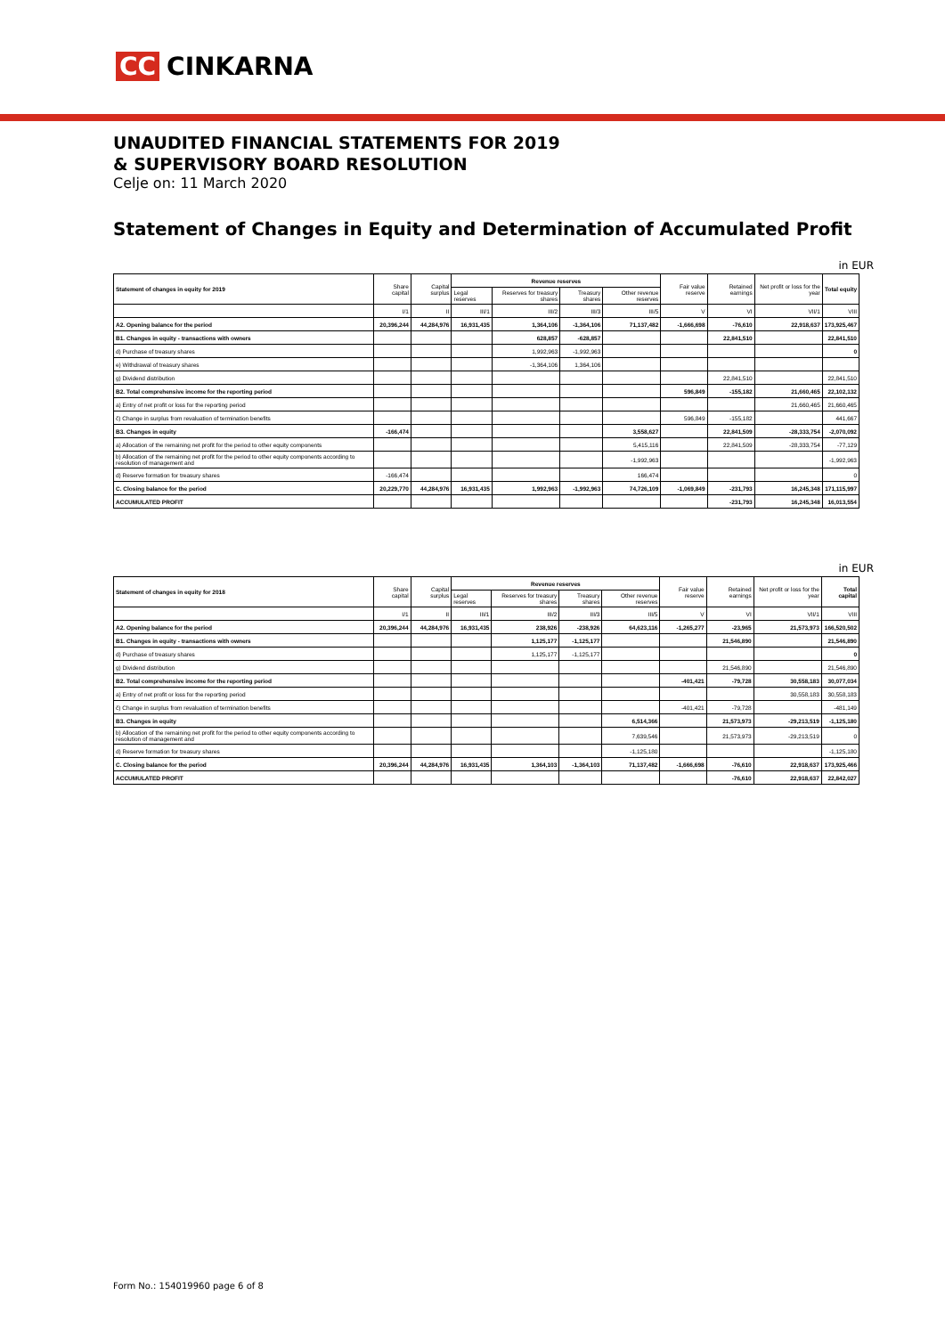CC CINKARNA
UNAUDITED FINANCIAL STATEMENTS FOR 2019
& SUPERVISORY BOARD RESOLUTION
Celje on: 11 March 2020
Statement of Changes in Equity and Determination of Accumulated Profit
in EUR
| Statement of changes in equity for 2019 | Share capital | Capital surplus | Revenue reserves | | | | Fair value reserve | Retained earnings | Net profit or loss for the year | Total equity |
| --- | --- | --- | --- | --- | --- | --- | --- | --- | --- | --- |
| | | | Legal reserves | Reserves for treasury shares | Treasury shares | Other revenue reserves | | | | |
| | I/1 | II | III/1 | III/2 | III/3 | III/5 | V | VI | VII/1 | VIII |
| A2. Opening balance for the period | 20,396,244 | 44,284,976 | 16,931,435 | 1,364,106 | -1,364,106 | 71,137,482 | -1,666,698 | -76,610 | 22,918,637 | 173,925,467 |
| B1. Changes in equity - transactions with owners | | | | 628,857 | -628,857 | | | 22,841,510 | | 22,841,510 |
| d) Purchase of treasury shares | | | | 1,992,963 | -1,992,963 | | | | | 0 |
| e) Withdrawal of treasury shares | | | | -1,364,106 | 1,364,106 | | | | | |
| g) Dividend distribution | | | | | | | | 22,841,510 | | 22,841,510 |
| B2. Total comprehensive income for the reporting period | | | | | | | 596,849 | -155,182 | 21,660,465 | 22,102,132 |
| a) Entry of net profit or loss for the reporting period | | | | | | | | | 21,660,465 | 21,660,465 |
| č) Change in surplus from revaluation of termination benefits | | | | | | | 596,849 | -155,182 | | 441,667 |
| B3. Changes in equity | -166,474 | | | | | 3,558,627 | | 22,841,509 | -28,333,754 | -2,070,092 |
| a) Allocation of the remaining net profit for the period to other equity components | | | | | | 5,415,116 | | 22,841,509 | -28,333,754 | -77,129 |
| b) Allocation of the remaining net profit for the period to other equity components according to resolution of management and | | | | | | -1,992,963 | | | | -1,992,963 |
| d) Reserve formation for treasury shares | -166,474 | | | | | 166,474 | | | | 0 |
| C. Closing balance for the period | 20,229,770 | 44,284,976 | 16,931,435 | 1,992,963 | -1,992,963 | 74,726,109 | -1,069,849 | -231,793 | 16,245,348 | 171,115,997 |
| ACCUMULATED PROFIT | | | | | | | | -231,793 | 16,245,348 | 16,013,554 |
in EUR
| Statement of changes in equity for 2018 | Share capital | Capital surplus | Revenue reserves | | | | Fair value reserve | Retained earnings | Net profit or loss for the year | Total capital |
| --- | --- | --- | --- | --- | --- | --- | --- | --- | --- | --- |
| | | | Legal reserves | Reserves for treasury shares | Treasury shares | Other revenue reserves | | | | |
| | I/1 | II | III/1 | III/2 | III/3 | III/5 | V | VI | VII/1 | VIII |
| A2. Opening balance for the period | 20,396,244 | 44,284,976 | 16,931,435 | 238,926 | -238,926 | 64,623,116 | -1,265,277 | -23,965 | 21,573,973 | 166,520,502 |
| B1. Changes in equity - transactions with owners | | | | 1,125,177 | -1,125,177 | | | 21,546,890 | | 21,546,890 |
| d) Purchase of treasury shares | | | | 1,125,177 | -1,125,177 | | | | | 0 |
| g) Dividend distribution | | | | | | | | 21,546,890 | | 21,546,890 |
| B2. Total comprehensive income for the reporting period | | | | | | | -401,421 | -79,728 | 30,558,183 | 30,077,034 |
| a) Entry of net profit or loss for the reporting period | | | | | | | | | 30,558,183 | 30,558,183 |
| č) Change in surplus from revaluation of termination benefits | | | | | | | -401,421 | -79,728 | | -481,149 |
| B3. Changes in equity | | | | | | 6,514,366 | | 21,573,973 | -29,213,519 | -1,125,180 |
| b) Allocation of the remaining net profit for the period to other equity components according to resolution of management and | | | | | | 7,639,546 | | 21,573,973 | -29,213,519 | 0 |
| d) Reserve formation for treasury shares | | | | | | -1,125,180 | | | | -1,125,180 |
| C. Closing balance for the period | 20,396,244 | 44,284,976 | 16,931,435 | 1,364,103 | -1,364,103 | 71,137,482 | -1,666,698 | -76,610 | 22,918,637 | 173,925,466 |
| ACCUMULATED PROFIT | | | | | | | | -76,610 | 22,918,637 | 22,842,027 |
Form No.: 154019960 page 6 of 8